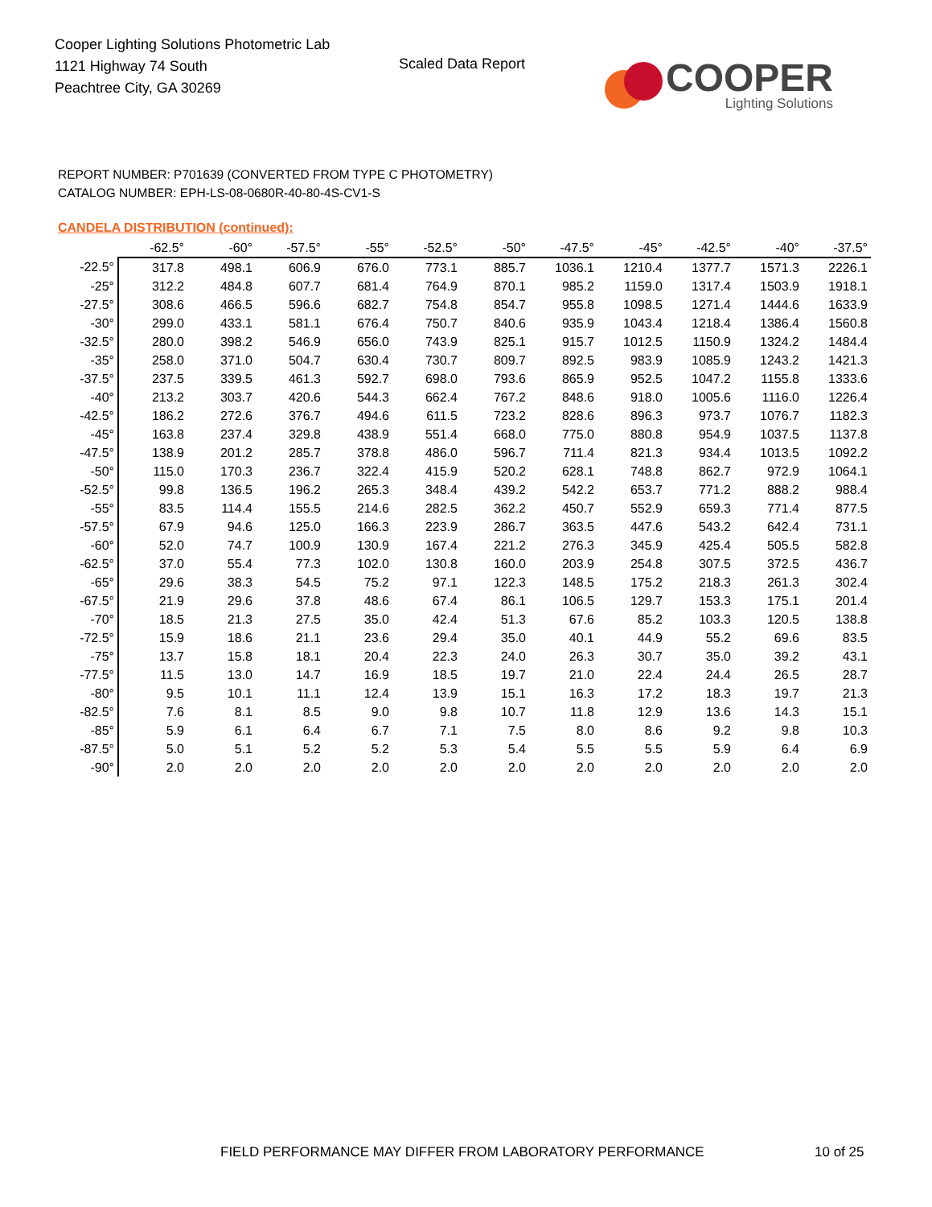Cooper Lighting Solutions Photometric Lab
1121 Highway 74 South
Peachtree City, GA 30269
Scaled Data Report
COOPER
Lighting Solutions
REPORT NUMBER: P701639 (CONVERTED FROM TYPE C PHOTOMETRY)
CATALOG NUMBER: EPH-LS-08-0680R-40-80-4S-CV1-S
CANDELA DISTRIBUTION (continued):
| | -62.5° | -60° | -57.5° | -55° | -52.5° | -50° | -47.5° | -45° | -42.5° | -40° | -37.5° |
| --- | --- | --- | --- | --- | --- | --- | --- | --- | --- | --- | --- |
| -22.5° | 317.8 | 498.1 | 606.9 | 676.0 | 773.1 | 885.7 | 1036.1 | 1210.4 | 1377.7 | 1571.3 | 2226.1 |
| -25° | 312.2 | 484.8 | 607.7 | 681.4 | 764.9 | 870.1 | 985.2 | 1159.0 | 1317.4 | 1503.9 | 1918.1 |
| -27.5° | 308.6 | 466.5 | 596.6 | 682.7 | 754.8 | 854.7 | 955.8 | 1098.5 | 1271.4 | 1444.6 | 1633.9 |
| -30° | 299.0 | 433.1 | 581.1 | 676.4 | 750.7 | 840.6 | 935.9 | 1043.4 | 1218.4 | 1386.4 | 1560.8 |
| -32.5° | 280.0 | 398.2 | 546.9 | 656.0 | 743.9 | 825.1 | 915.7 | 1012.5 | 1150.9 | 1324.2 | 1484.4 |
| -35° | 258.0 | 371.0 | 504.7 | 630.4 | 730.7 | 809.7 | 892.5 | 983.9 | 1085.9 | 1243.2 | 1421.3 |
| -37.5° | 237.5 | 339.5 | 461.3 | 592.7 | 698.0 | 793.6 | 865.9 | 952.5 | 1047.2 | 1155.8 | 1333.6 |
| -40° | 213.2 | 303.7 | 420.6 | 544.3 | 662.4 | 767.2 | 848.6 | 918.0 | 1005.6 | 1116.0 | 1226.4 |
| -42.5° | 186.2 | 272.6 | 376.7 | 494.6 | 611.5 | 723.2 | 828.6 | 896.3 | 973.7 | 1076.7 | 1182.3 |
| -45° | 163.8 | 237.4 | 329.8 | 438.9 | 551.4 | 668.0 | 775.0 | 880.8 | 954.9 | 1037.5 | 1137.8 |
| -47.5° | 138.9 | 201.2 | 285.7 | 378.8 | 486.0 | 596.7 | 711.4 | 821.3 | 934.4 | 1013.5 | 1092.2 |
| -50° | 115.0 | 170.3 | 236.7 | 322.4 | 415.9 | 520.2 | 628.1 | 748.8 | 862.7 | 972.9 | 1064.1 |
| -52.5° | 99.8 | 136.5 | 196.2 | 265.3 | 348.4 | 439.2 | 542.2 | 653.7 | 771.2 | 888.2 | 988.4 |
| -55° | 83.5 | 114.4 | 155.5 | 214.6 | 282.5 | 362.2 | 450.7 | 552.9 | 659.3 | 771.4 | 877.5 |
| -57.5° | 67.9 | 94.6 | 125.0 | 166.3 | 223.9 | 286.7 | 363.5 | 447.6 | 543.2 | 642.4 | 731.1 |
| -60° | 52.0 | 74.7 | 100.9 | 130.9 | 167.4 | 221.2 | 276.3 | 345.9 | 425.4 | 505.5 | 582.8 |
| -62.5° | 37.0 | 55.4 | 77.3 | 102.0 | 130.8 | 160.0 | 203.9 | 254.8 | 307.5 | 372.5 | 436.7 |
| -65° | 29.6 | 38.3 | 54.5 | 75.2 | 97.1 | 122.3 | 148.5 | 175.2 | 218.3 | 261.3 | 302.4 |
| -67.5° | 21.9 | 29.6 | 37.8 | 48.6 | 67.4 | 86.1 | 106.5 | 129.7 | 153.3 | 175.1 | 201.4 |
| -70° | 18.5 | 21.3 | 27.5 | 35.0 | 42.4 | 51.3 | 67.6 | 85.2 | 103.3 | 120.5 | 138.8 |
| -72.5° | 15.9 | 18.6 | 21.1 | 23.6 | 29.4 | 35.0 | 40.1 | 44.9 | 55.2 | 69.6 | 83.5 |
| -75° | 13.7 | 15.8 | 18.1 | 20.4 | 22.3 | 24.0 | 26.3 | 30.7 | 35.0 | 39.2 | 43.1 |
| -77.5° | 11.5 | 13.0 | 14.7 | 16.9 | 18.5 | 19.7 | 21.0 | 22.4 | 24.4 | 26.5 | 28.7 |
| -80° | 9.5 | 10.1 | 11.1 | 12.4 | 13.9 | 15.1 | 16.3 | 17.2 | 18.3 | 19.7 | 21.3 |
| -82.5° | 7.6 | 8.1 | 8.5 | 9.0 | 9.8 | 10.7 | 11.8 | 12.9 | 13.6 | 14.3 | 15.1 |
| -85° | 5.9 | 6.1 | 6.4 | 6.7 | 7.1 | 7.5 | 8.0 | 8.6 | 9.2 | 9.8 | 10.3 |
| -87.5° | 5.0 | 5.1 | 5.2 | 5.2 | 5.3 | 5.4 | 5.5 | 5.5 | 5.9 | 6.4 | 6.9 |
| -90° | 2.0 | 2.0 | 2.0 | 2.0 | 2.0 | 2.0 | 2.0 | 2.0 | 2.0 | 2.0 | 2.0 |
FIELD PERFORMANCE MAY DIFFER FROM LABORATORY PERFORMANCE
10 of 25